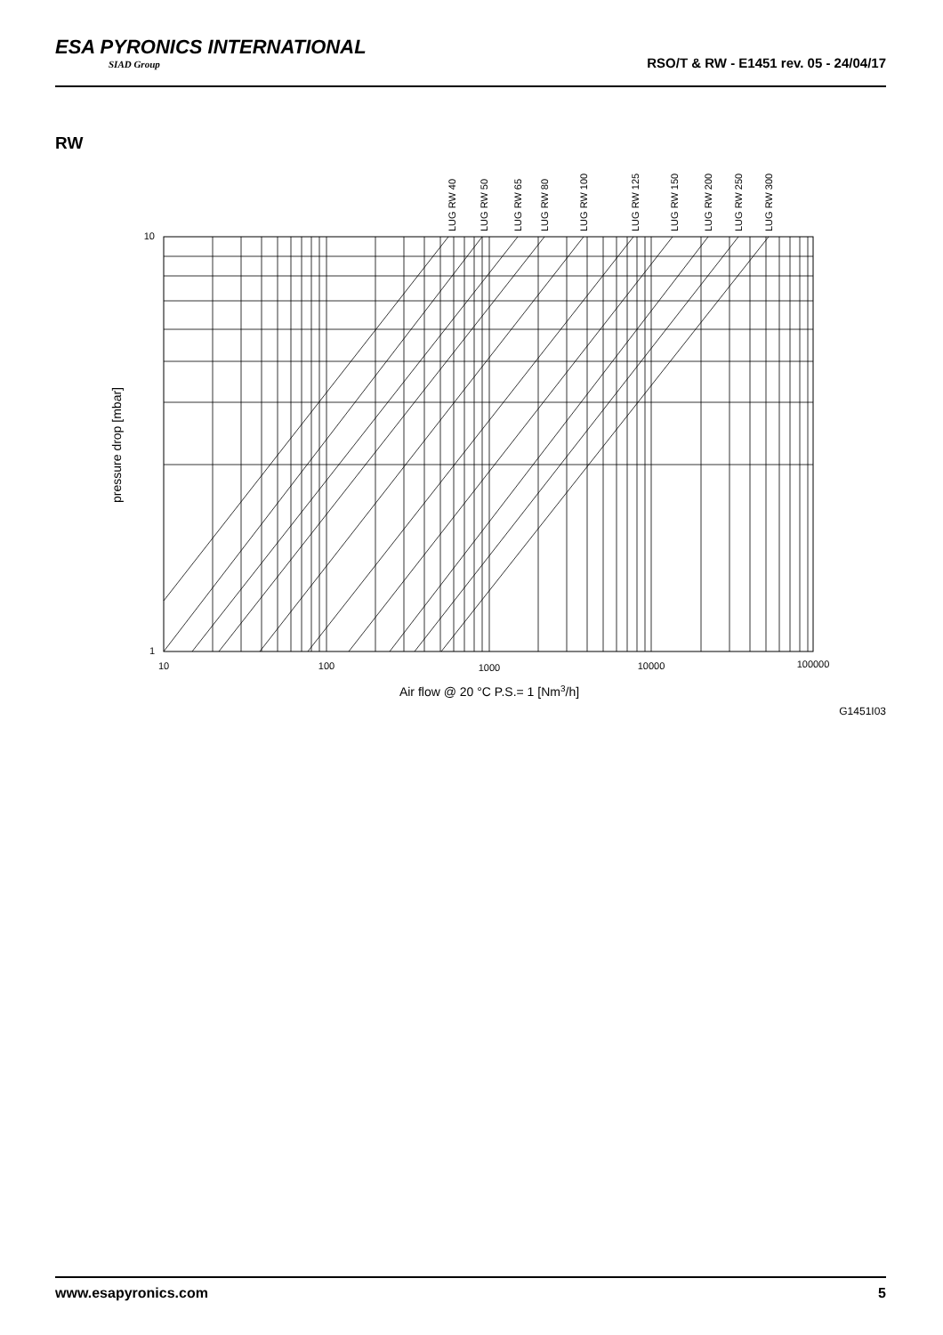ESA PYRONICS INTERNATIONAL
SIAD Group
RSO/T & RW - E1451 rev. 05 - 24/04/17
RW
10
1
10
100
1000
10000
100000
LUG RW 40
LUG RW 50
LUG RW 65
LUG RW 80
LUG RW 100
LUG RW 125
LUG RW 150
LUG RW 200
LUG RW 250
LUG RW 300
pressure drop [mbar]
Air flow @ 20 °C P.S.= 1 [Nm3/h]
G1451I03
www.esapyronics.com 5